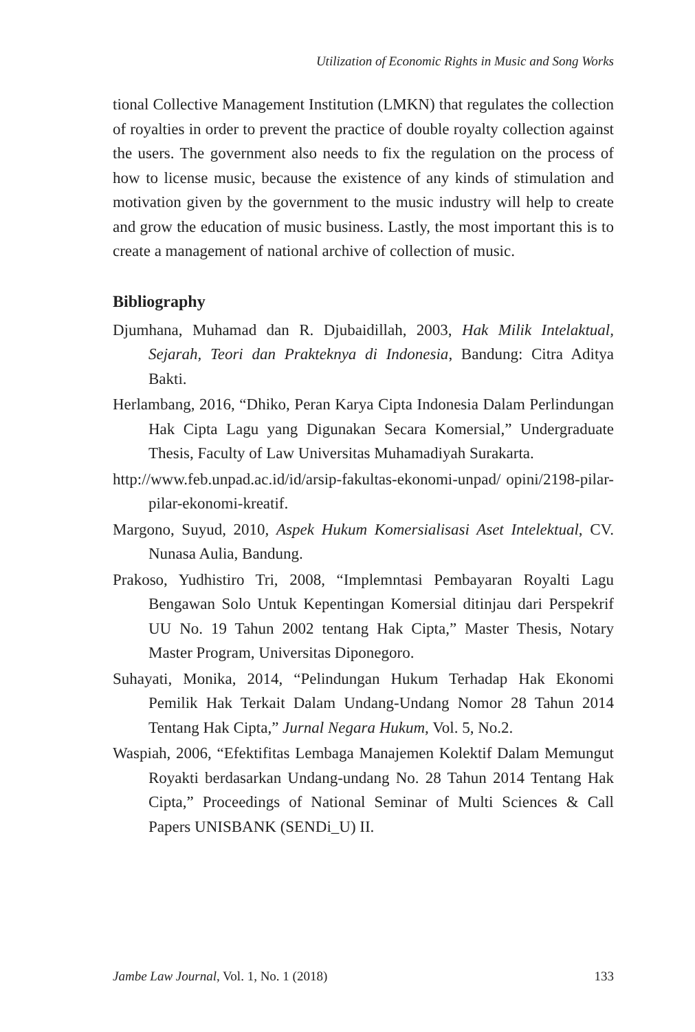Utilization of Economic Rights in Music and Song Works
tional Collective Management Institution (LMKN) that regulates the collection of royalties in order to prevent the practice of double royalty collection against the users. The government also needs to fix the regulation on the process of how to license music, because the existence of any kinds of stimulation and motivation given by the government to the music industry will help to create and grow the education of music business. Lastly, the most important this is to create a management of national archive of collection of music.
Bibliography
Djumhana, Muhamad dan R. Djubaidillah, 2003, Hak Milik Intelaktual, Sejarah, Teori dan Prakteknya di Indonesia, Bandung: Citra Aditya Bakti.
Herlambang, 2016, “Dhiko, Peran Karya Cipta Indonesia Dalam Perlindungan Hak Cipta Lagu yang Digunakan Secara Komersial,” Undergraduate Thesis, Faculty of Law Universitas Muhamadiyah Surakarta.
http://www.feb.unpad.ac.id/id/arsip-fakultas-ekonomi-unpad/ opini/2198-pilar-pilar-ekonomi-kreatif.
Margono, Suyud, 2010, Aspek Hukum Komersialisasi Aset Intelektual, CV. Nunasa Aulia, Bandung.
Prakoso, Yudhistiro Tri, 2008, “Implemntasi Pembayaran Royalti Lagu Bengawan Solo Untuk Kepentingan Komersial ditinjau dari Perspekrif UU No. 19 Tahun 2002 tentang Hak Cipta,” Master Thesis, Notary Master Program, Universitas Diponegoro.
Suhayati, Monika, 2014, “Pelindungan Hukum Terhadap Hak Ekonomi Pemilik Hak Terkait Dalam Undang-Undang Nomor 28 Tahun 2014 Tentang Hak Cipta,” Jurnal Negara Hukum, Vol. 5, No.2.
Waspiah, 2006, “Efektifitas Lembaga Manajemen Kolektif Dalam Memungut Royakti berdasarkan Undang-undang No. 28 Tahun 2014 Tentang Hak Cipta,” Proceedings of National Seminar of Multi Sciences & Call Papers UNISBANK (SENDi_U) II.
Jambe Law Journal, Vol. 1, No. 1 (2018) 133